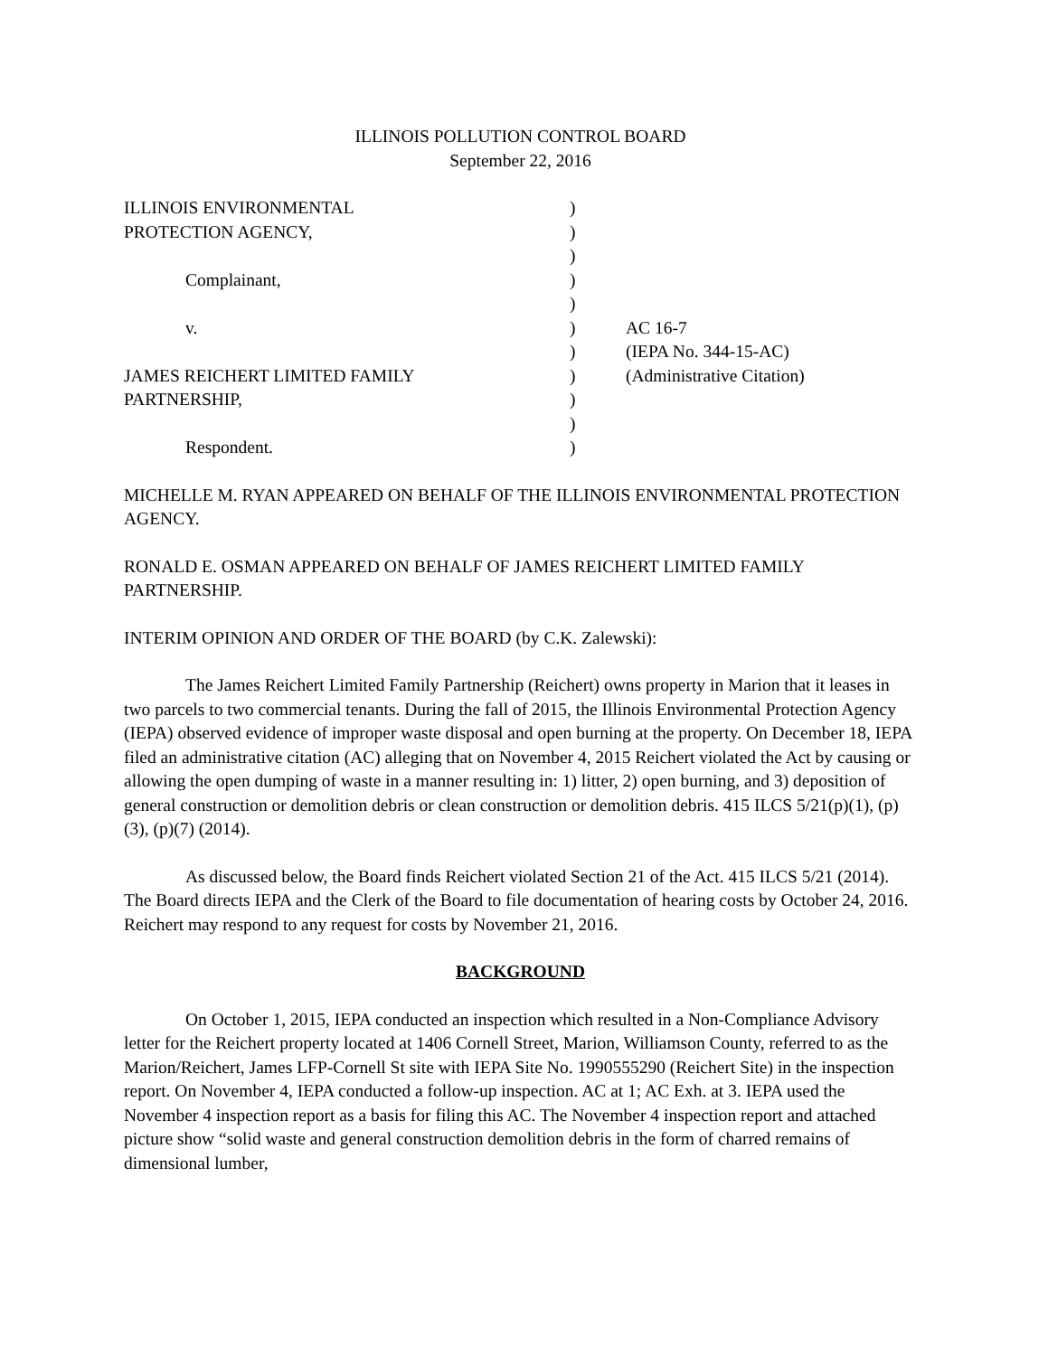ILLINOIS POLLUTION CONTROL BOARD
September 22, 2016
| ILLINOIS ENVIRONMENTAL | ) | |
| PROTECTION AGENCY, | ) | |
| | ) | |
| Complainant, | ) | |
| | ) | |
| v. | ) | AC 16-7 |
| | ) | (IEPA No. 344-15-AC) |
| JAMES REICHERT LIMITED FAMILY | ) | (Administrative Citation) |
| PARTNERSHIP, | ) | |
| | ) | |
| Respondent. | ) | |
MICHELLE M. RYAN APPEARED ON BEHALF OF THE ILLINOIS ENVIRONMENTAL PROTECTION AGENCY.
RONALD E. OSMAN APPEARED ON BEHALF OF JAMES REICHERT LIMITED FAMILY PARTNERSHIP.
INTERIM OPINION AND ORDER OF THE BOARD (by C.K. Zalewski):
The James Reichert Limited Family Partnership (Reichert) owns property in Marion that it leases in two parcels to two commercial tenants. During the fall of 2015, the Illinois Environmental Protection Agency (IEPA) observed evidence of improper waste disposal and open burning at the property. On December 18, IEPA filed an administrative citation (AC) alleging that on November 4, 2015 Reichert violated the Act by causing or allowing the open dumping of waste in a manner resulting in: 1) litter, 2) open burning, and 3) deposition of general construction or demolition debris or clean construction or demolition debris. 415 ILCS 5/21(p)(1), (p)(3), (p)(7) (2014).
As discussed below, the Board finds Reichert violated Section 21 of the Act. 415 ILCS 5/21 (2014). The Board directs IEPA and the Clerk of the Board to file documentation of hearing costs by October 24, 2016. Reichert may respond to any request for costs by November 21, 2016.
BACKGROUND
On October 1, 2015, IEPA conducted an inspection which resulted in a Non-Compliance Advisory letter for the Reichert property located at 1406 Cornell Street, Marion, Williamson County, referred to as the Marion/Reichert, James LFP-Cornell St site with IEPA Site No. 1990555290 (Reichert Site) in the inspection report. On November 4, IEPA conducted a follow-up inspection. AC at 1; AC Exh. at 3. IEPA used the November 4 inspection report as a basis for filing this AC. The November 4 inspection report and attached picture show “solid waste and general construction demolition debris in the form of charred remains of dimensional lumber,